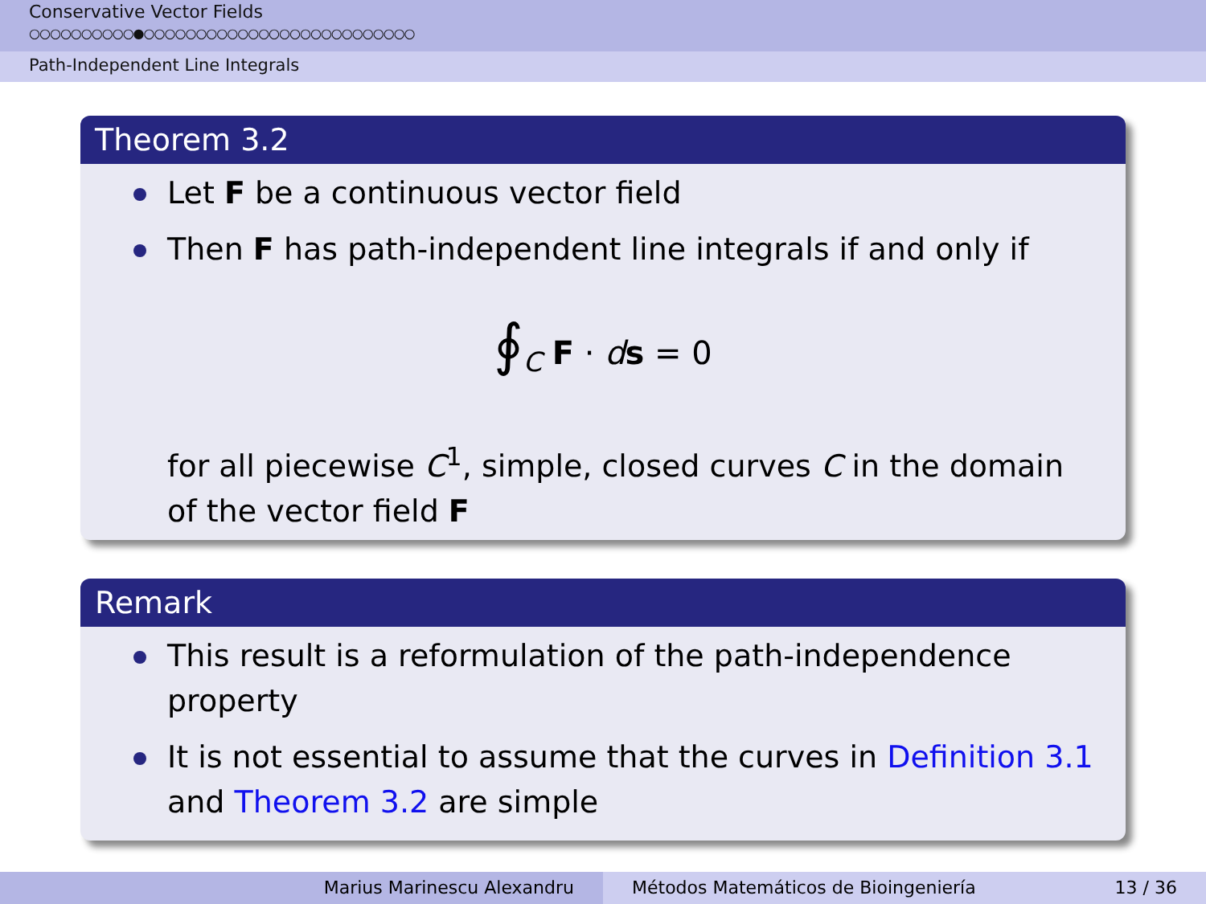Conservative Vector Fields
○○○○○○○○○○●○○○○○○○○○○○○○○○○○○○○○○○○○○
Path-Independent Line Integrals
Theorem 3.2
Let F be a continuous vector field
Then F has path-independent line integrals if and only if
∮<sub>C</sub> F · ds = 0
for all piecewise C<sup>1</sup>, simple, closed curves C in the domain of the vector field F
Remark
This result is a reformulation of the path-independence property
It is not essential to assume that the curves in Definition 3.1 and Theorem 3.2 are simple
Marius Marinescu Alexandru Métodos Matemáticos de Bioingeniería 13 / 36